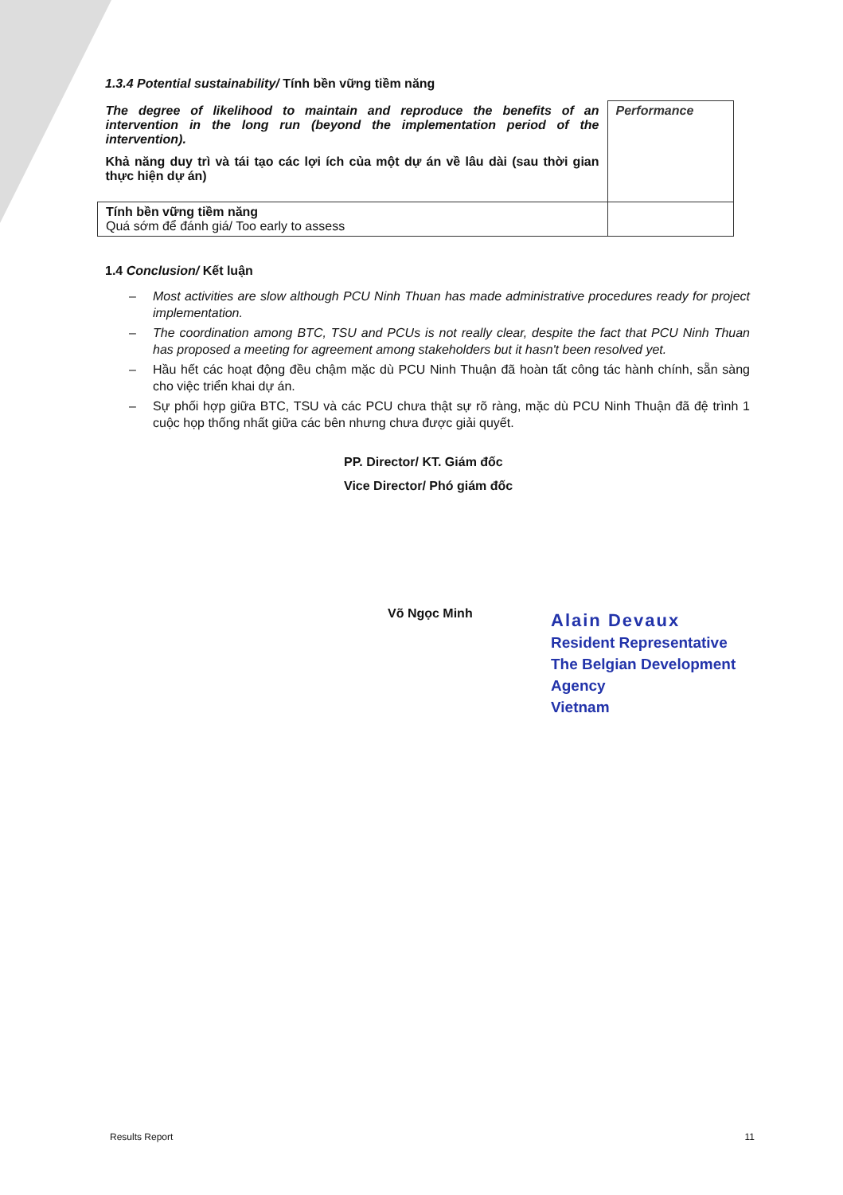1.3.4 Potential sustainability/ Tính bền vững tiềm năng
| The degree of likelihood to maintain and reproduce the benefits of an intervention in the long run (beyond the implementation period of the intervention). Khả năng duy trì và tái tạo các lợi ích của một dự án về lâu dài (sau thời gian thực hiện dự án) | Performance |
| Tính bền vững tiềm năng Quá sớm để đánh giá/ Too early to assess | |
1.4 Conclusion/ Kết luận
– Most activities are slow although PCU Ninh Thuan has made administrative procedures ready for project implementation.
– The coordination among BTC, TSU and PCUs is not really clear, despite the fact that PCU Ninh Thuan has proposed a meeting for agreement among stakeholders but it hasn't been resolved yet.
– Hầu hết các hoạt động đều chậm mặc dù PCU Ninh Thuận đã hoàn tất công tác hành chính, sẵn sàng cho việc triển khai dự án.
– Sự phối hợp giữa BTC, TSU và các PCU chưa thật sự rõ ràng, mặc dù PCU Ninh Thuận đã đệ trình 1 cuộc họp thống nhất giữa các bên nhưng chưa được giải quyết.
PP. Director/ KT. Giám đốc
Vice Director/ Phó giám đốc
Võ Ngọc Minh
Alain Devaux
Resident Representative
The Belgian Development Agency
Vietnam
Results Report 11